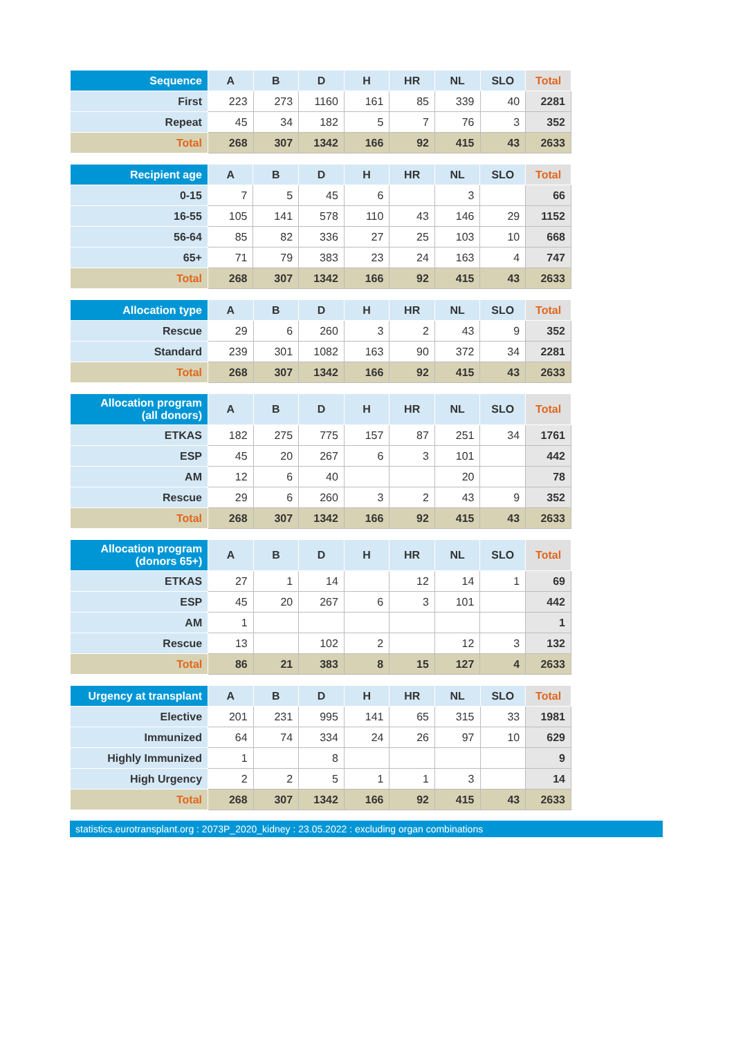| Sequence | A | B | D | H | HR | NL | SLO | Total |
| --- | --- | --- | --- | --- | --- | --- | --- | --- |
| First | 223 | 273 | 1160 | 161 | 85 | 339 | 40 | 2281 |
| Repeat | 45 | 34 | 182 | 5 | 7 | 76 | 3 | 352 |
| Total | 268 | 307 | 1342 | 166 | 92 | 415 | 43 | 2633 |
| Recipient age | A | B | D | H | HR | NL | SLO | Total |
| --- | --- | --- | --- | --- | --- | --- | --- | --- |
| 0-15 | 7 | 5 | 45 | 6 | | 3 | | 66 |
| 16-55 | 105 | 141 | 578 | 110 | 43 | 146 | 29 | 1152 |
| 56-64 | 85 | 82 | 336 | 27 | 25 | 103 | 10 | 668 |
| 65+ | 71 | 79 | 383 | 23 | 24 | 163 | 4 | 747 |
| Total | 268 | 307 | 1342 | 166 | 92 | 415 | 43 | 2633 |
| Allocation type | A | B | D | H | HR | NL | SLO | Total |
| --- | --- | --- | --- | --- | --- | --- | --- | --- |
| Rescue | 29 | 6 | 260 | 3 | 2 | 43 | 9 | 352 |
| Standard | 239 | 301 | 1082 | 163 | 90 | 372 | 34 | 2281 |
| Total | 268 | 307 | 1342 | 166 | 92 | 415 | 43 | 2633 |
| Allocation program (all donors) | A | B | D | H | HR | NL | SLO | Total |
| --- | --- | --- | --- | --- | --- | --- | --- | --- |
| ETKAS | 182 | 275 | 775 | 157 | 87 | 251 | 34 | 1761 |
| ESP | 45 | 20 | 267 | 6 | 3 | 101 | | 442 |
| AM | 12 | 6 | 40 | | | 20 | | 78 |
| Rescue | 29 | 6 | 260 | 3 | 2 | 43 | 9 | 352 |
| Total | 268 | 307 | 1342 | 166 | 92 | 415 | 43 | 2633 |
| Allocation program (donors 65+) | A | B | D | H | HR | NL | SLO | Total |
| --- | --- | --- | --- | --- | --- | --- | --- | --- |
| ETKAS | 27 | 1 | 14 | | 12 | 14 | 1 | 69 |
| ESP | 45 | 20 | 267 | 6 | 3 | 101 | | 442 |
| AM | 1 | | | | | | | 1 |
| Rescue | 13 | | 102 | 2 | | 12 | 3 | 132 |
| Total | 86 | 21 | 383 | 8 | 15 | 127 | 4 | 2633 |
| Urgency at transplant | A | B | D | H | HR | NL | SLO | Total |
| --- | --- | --- | --- | --- | --- | --- | --- | --- |
| Elective | 201 | 231 | 995 | 141 | 65 | 315 | 33 | 1981 |
| Immunized | 64 | 74 | 334 | 24 | 26 | 97 | 10 | 629 |
| Highly Immunized | 1 | | 8 | | | | | 9 |
| High Urgency | 2 | 2 | 5 | 1 | 1 | 3 | | 14 |
| Total | 268 | 307 | 1342 | 166 | 92 | 415 | 43 | 2633 |
statistics.eurotransplant.org : 2073P_2020_kidney : 23.05.2022 : excluding organ combinations